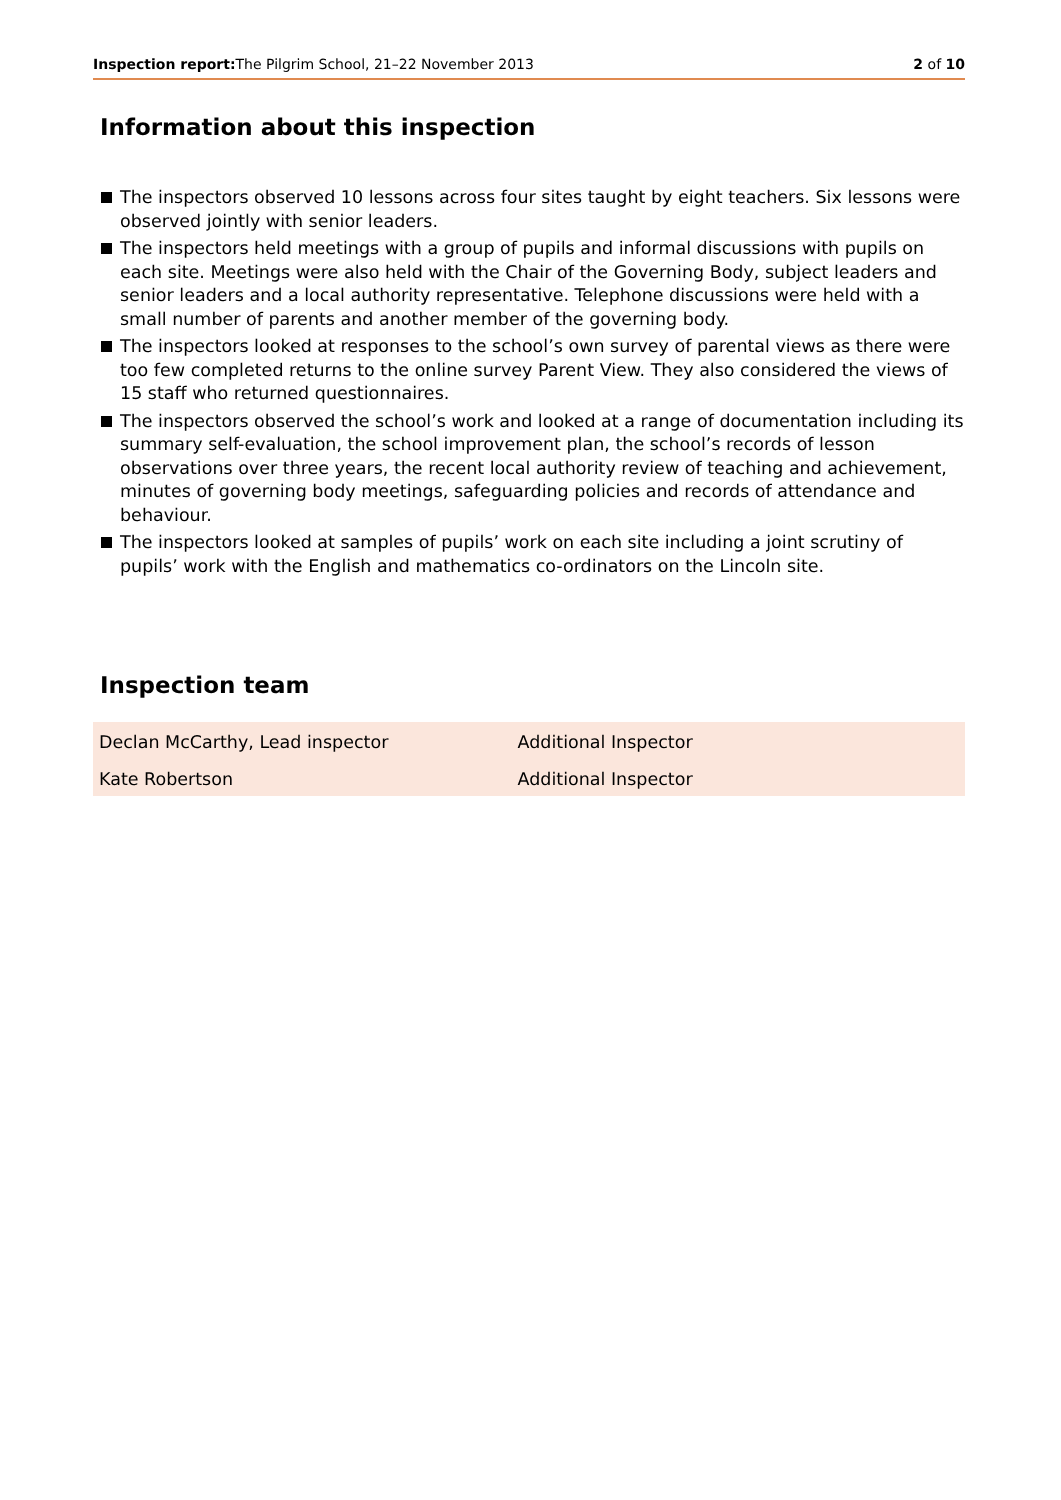Inspection report: The Pilgrim School, 21–22 November 2013
2 of 10
Information about this inspection
The inspectors observed 10 lessons across four sites taught by eight teachers. Six lessons were observed jointly with senior leaders.
The inspectors held meetings with a group of pupils and informal discussions with pupils on each site. Meetings were also held with the Chair of the Governing Body, subject leaders and senior leaders and a local authority representative. Telephone discussions were held with a small number of parents and another member of the governing body.
The inspectors looked at responses to the school’s own survey of parental views as there were too few completed returns to the online survey Parent View. They also considered the views of 15 staff who returned questionnaires.
The inspectors observed the school’s work and looked at a range of documentation including its summary self-evaluation, the school improvement plan, the school’s records of lesson observations over three years, the recent local authority review of teaching and achievement, minutes of governing body meetings, safeguarding policies and records of attendance and behaviour.
The inspectors looked at samples of pupils’ work on each site including a joint scrutiny of pupils’ work with the English and mathematics co-ordinators on the Lincoln site.
Inspection team
| Declan McCarthy, Lead inspector | Additional Inspector |
| Kate Robertson | Additional Inspector |